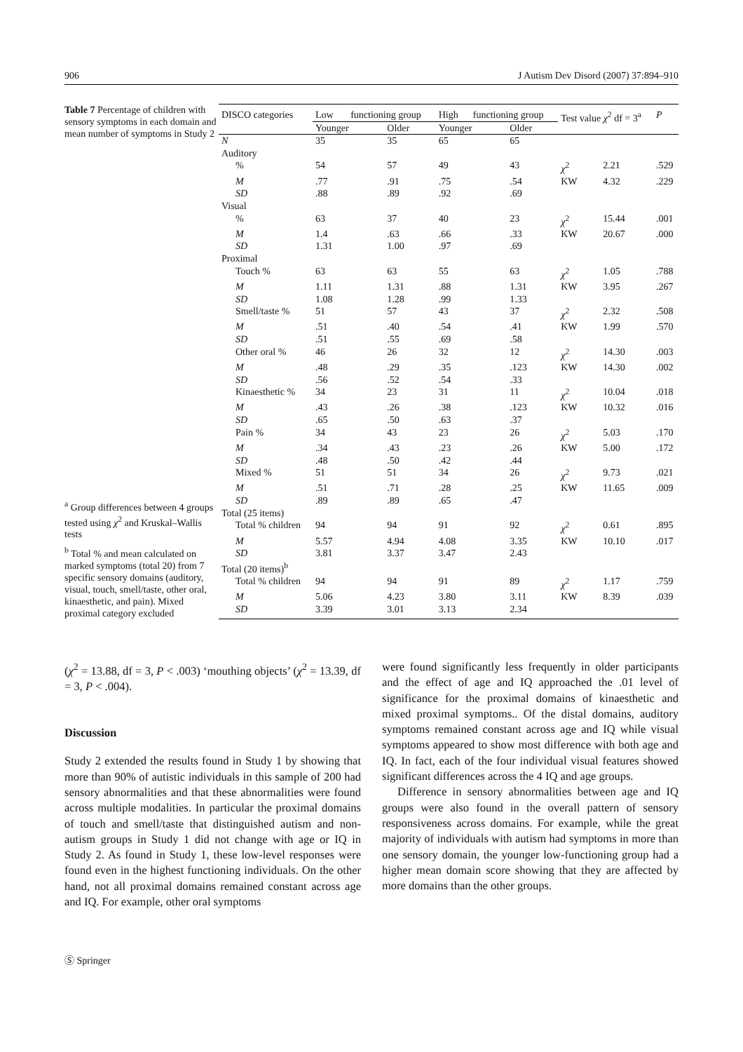906 J Autism Dev Disord (2007) 37:894–910
Table 7 Percentage of children with sensory symptoms in each domain and mean number of symptoms in Study 2
<sup>a</sup> Group differences between 4 groups tested using χ<sup>2</sup> and Kruskal–Wallis tests
<sup>b</sup> Total % and mean calculated on marked symptoms (total 20) from 7 specific sensory domains (auditory, visual, touch, smell/taste, other oral, kinaesthetic, and pain). Mixed proximal category excluded
| DISCO categories | Low functioning group | | High functioning group | | Test value χ<sup>2</sup> df = 3<sup>a</sup> | | P |
| --- | --- | --- | --- | --- | --- | --- | --- |
| | Younger | Older | Younger | Older | | | |
| N | 35 | 35 | 65 | 65 | | | |
| Auditory | | | | | | | |
| % | 54 | 57 | 49 | 43 | χ<sup>2</sup> | 2.21 | .529 |
| M | .77 | .91 | .75 | .54 | KW | 4.32 | .229 |
| SD | .88 | .89 | .92 | .69 | | | |
| Visual | | | | | | | |
| % | 63 | 37 | 40 | 23 | χ<sup>2</sup> | 15.44 | .001 |
| M | 1.4 | .63 | .66 | .33 | KW | 20.67 | .000 |
| SD | 1.31 | 1.00 | .97 | .69 | | | |
| Proximal | | | | | | | |
| Touch % | 63 | 63 | 55 | 63 | χ<sup>2</sup> | 1.05 | .788 |
| M | 1.11 | 1.31 | .88 | 1.31 | KW | 3.95 | .267 |
| SD | 1.08 | 1.28 | .99 | 1.33 | | | |
| Smell/taste % | 51 | 57 | 43 | 37 | χ<sup>2</sup> | 2.32 | .508 |
| M | .51 | .40 | .54 | .41 | KW | 1.99 | .570 |
| SD | .51 | .55 | .69 | .58 | | | |
| Other oral % | 46 | 26 | 32 | 12 | χ<sup>2</sup> | 14.30 | .003 |
| M | .48 | .29 | .35 | .123 | KW | 14.30 | .002 |
| SD | .56 | .52 | .54 | .33 | | | |
| Kinaesthetic % | 34 | 23 | 31 | 11 | χ<sup>2</sup> | 10.04 | .018 |
| M | .43 | .26 | .38 | .123 | KW | 10.32 | .016 |
| SD | .65 | .50 | .63 | .37 | | | |
| Pain % | 34 | 43 | 23 | 26 | χ<sup>2</sup> | 5.03 | .170 |
| M | .34 | .43 | .23 | .26 | KW | 5.00 | .172 |
| SD | .48 | .50 | .42 | .44 | | | |
| Mixed % | 51 | 51 | 34 | 26 | χ<sup>2</sup> | 9.73 | .021 |
| M | .51 | .71 | .28 | .25 | KW | 11.65 | .009 |
| SD | .89 | .89 | .65 | .47 | | | |
| Total (25 items) | | | | | | | |
| Total % children | 94 | 94 | 91 | 92 | χ<sup>2</sup> | 0.61 | .895 |
| M | 5.57 | 4.94 | 4.08 | 3.35 | KW | 10.10 | .017 |
| SD | 3.81 | 3.37 | 3.47 | 2.43 | | | |
| Total (20 items)<sup>b</sup> | | | | | | | |
| Total % children | 94 | 94 | 91 | 89 | χ<sup>2</sup> | 1.17 | .759 |
| M | 5.06 | 4.23 | 3.80 | 3.11 | KW | 8.39 | .039 |
| SD | 3.39 | 3.01 | 3.13 | 2.34 | | | |
(χ<sup>2</sup> = 13.88, df = 3, P < .003) ‘mouthing objects’ (χ<sup>2</sup> = 13.39, df = 3, P < .004).
Discussion
Study 2 extended the results found in Study 1 by showing that more than 90% of autistic individuals in this sample of 200 had sensory abnormalities and that these abnormalities were found across multiple modalities. In particular the proximal domains of touch and smell/taste that distinguished autism and non-autism groups in Study 1 did not change with age or IQ in Study 2. As found in Study 1, these low-level responses were found even in the highest functioning individuals. On the other hand, not all proximal domains remained constant across age and IQ. For example, other oral symptoms
were found significantly less frequently in older participants and the effect of age and IQ approached the .01 level of significance for the proximal domains of kinaesthetic and mixed proximal symptoms.. Of the distal domains, auditory symptoms remained constant across age and IQ while visual symptoms appeared to show most difference with both age and IQ. In fact, each of the four individual visual features showed significant differences across the 4 IQ and age groups.
Difference in sensory abnormalities between age and IQ groups were also found in the overall pattern of sensory responsiveness across domains. For example, while the great majority of individuals with autism had symptoms in more than one sensory domain, the younger low-functioning group had a higher mean domain score showing that they are affected by more domains than the other groups.
Ⓢ Springer